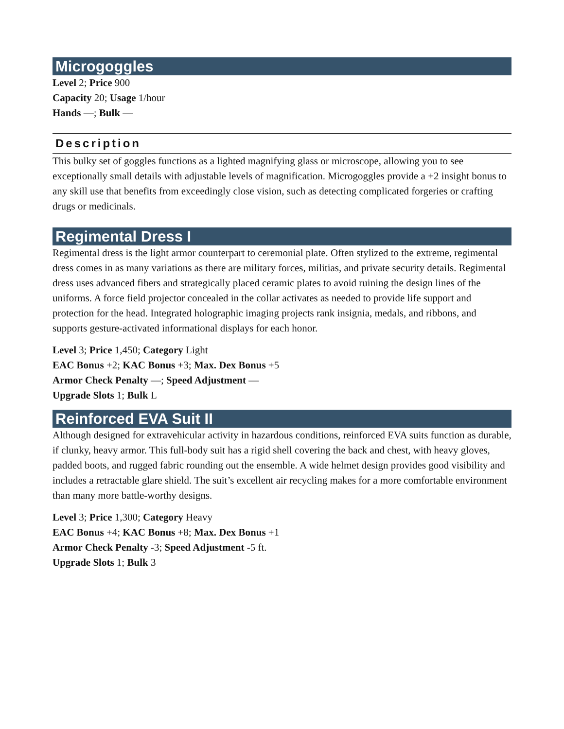Microgoggles
Level 2; Price 900
Capacity 20; Usage 1/hour
Hands —; Bulk —
Description
This bulky set of goggles functions as a lighted magnifying glass or microscope, allowing you to see exceptionally small details with adjustable levels of magnification. Microgoggles provide a +2 insight bonus to any skill use that benefits from exceedingly close vision, such as detecting complicated forgeries or crafting drugs or medicinals.
Regimental Dress I
Regimental dress is the light armor counterpart to ceremonial plate. Often stylized to the extreme, regimental dress comes in as many variations as there are military forces, militias, and private security details. Regimental dress uses advanced fibers and strategically placed ceramic plates to avoid ruining the design lines of the uniforms. A force field projector concealed in the collar activates as needed to provide life support and protection for the head. Integrated holographic imaging projects rank insignia, medals, and ribbons, and supports gesture-activated informational displays for each honor.
Level 3; Price 1,450; Category Light
EAC Bonus +2; KAC Bonus +3; Max. Dex Bonus +5
Armor Check Penalty —; Speed Adjustment —
Upgrade Slots 1; Bulk L
Reinforced EVA Suit II
Although designed for extravehicular activity in hazardous conditions, reinforced EVA suits function as durable, if clunky, heavy armor. This full-body suit has a rigid shell covering the back and chest, with heavy gloves, padded boots, and rugged fabric rounding out the ensemble. A wide helmet design provides good visibility and includes a retractable glare shield. The suit’s excellent air recycling makes for a more comfortable environment than many more battle-worthy designs.
Level 3; Price 1,300; Category Heavy
EAC Bonus +4; KAC Bonus +8; Max. Dex Bonus +1
Armor Check Penalty -3; Speed Adjustment -5 ft.
Upgrade Slots 1; Bulk 3